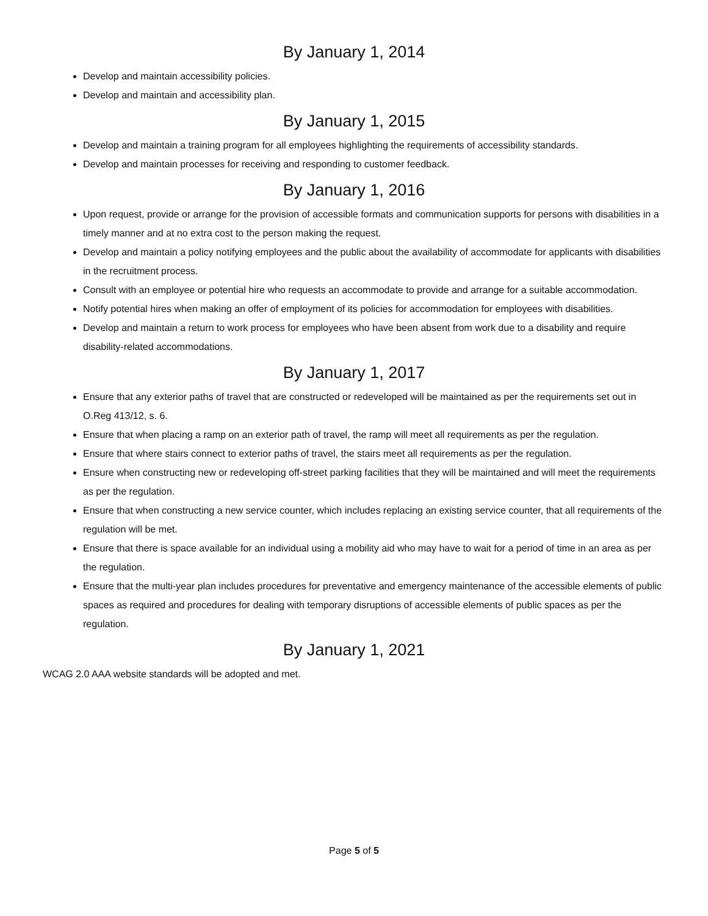By January 1, 2014
Develop and maintain accessibility policies.
Develop and maintain and accessibility plan.
By January 1, 2015
Develop and maintain a training program for all employees highlighting the requirements of accessibility standards.
Develop and maintain processes for receiving and responding to customer feedback.
By January 1, 2016
Upon request, provide or arrange for the provision of accessible formats and communication supports for persons with disabilities in a timely manner and at no extra cost to the person making the request.
Develop and maintain a policy notifying employees and the public about the availability of accommodate for applicants with disabilities in the recruitment process.
Consult with an employee or potential hire who requests an accommodate to provide and arrange for a suitable accommodation.
Notify potential hires when making an offer of employment of its policies for accommodation for employees with disabilities.
Develop and maintain a return to work process for employees who have been absent from work due to a disability and require disability-related accommodations.
By January 1, 2017
Ensure that any exterior paths of travel that are constructed or redeveloped will be maintained as per the requirements set out in O.Reg 413/12, s. 6.
Ensure that when placing a ramp on an exterior path of travel, the ramp will meet all requirements as per the regulation.
Ensure that where stairs connect to exterior paths of travel, the stairs meet all requirements as per the regulation.
Ensure when constructing new or redeveloping off-street parking facilities that they will be maintained and will meet the requirements as per the regulation.
Ensure that when constructing a new service counter, which includes replacing an existing service counter, that all requirements of the regulation will be met.
Ensure that there is space available for an individual using a mobility aid who may have to wait for a period of time in an area as per the regulation.
Ensure that the multi-year plan includes procedures for preventative and emergency maintenance of the accessible elements of public spaces as required and procedures for dealing with temporary disruptions of accessible elements of public spaces as per the regulation.
By January 1, 2021
WCAG 2.0 AAA website standards will be adopted and met.
Page 5 of 5